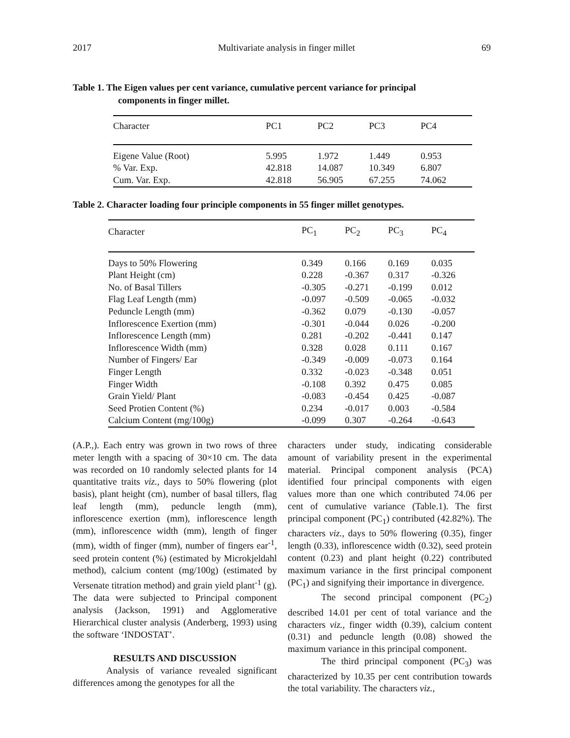2017 Multivariate analysis in finger millet 69
Table 1. The Eigen values per cent variance, cumulative percent variance for principal
components in finger millet.
| Character | PC1 | PC2 | PC3 | PC4 |
| --- | --- | --- | --- | --- |
| Eigene Value (Root) | 5.995 | 1.972 | 1.449 | 0.953 |
| % Var. Exp. | 42.818 | 14.087 | 10.349 | 6.807 |
| Cum. Var. Exp. | 42.818 | 56.905 | 67.255 | 74.062 |
Table 2. Character loading four principle components in 55 finger millet genotypes.
| Character | PC<sub>1</sub> | PC<sub>2</sub> | PC<sub>3</sub> | PC<sub>4</sub> |
| --- | --- | --- | --- | --- |
| Days to 50% Flowering | 0.349 | 0.166 | 0.169 | 0.035 |
| Plant Height (cm) | 0.228 | -0.367 | 0.317 | -0.326 |
| No. of Basal Tillers | -0.305 | -0.271 | -0.199 | 0.012 |
| Flag Leaf Length (mm) | -0.097 | -0.509 | -0.065 | -0.032 |
| Peduncle Length (mm) | -0.362 | 0.079 | -0.130 | -0.057 |
| Inflorescence Exertion (mm) | -0.301 | -0.044 | 0.026 | -0.200 |
| Inflorescence Length (mm) | 0.281 | -0.202 | -0.441 | 0.147 |
| Inflorescence Width (mm) | 0.328 | 0.028 | 0.111 | 0.167 |
| Number of Fingers/ Ear | -0.349 | -0.009 | -0.073 | 0.164 |
| Finger Length | 0.332 | -0.023 | -0.348 | 0.051 |
| Finger Width | -0.108 | 0.392 | 0.475 | 0.085 |
| Grain Yield/ Plant | -0.083 | -0.454 | 0.425 | -0.087 |
| Seed Protien Content (%) | 0.234 | -0.017 | 0.003 | -0.584 |
| Calcium Content (mg/100g) | -0.099 | 0.307 | -0.264 | -0.643 |
(A.P.,). Each entry was grown in two rows of three meter length with a spacing of 30×10 cm. The data was recorded on 10 randomly selected plants for 14 quantitative traits viz., days to 50% flowering (plot basis), plant height (cm), number of basal tillers, flag leaf length (mm), peduncle length (mm), inflorescence exertion (mm), inflorescence length (mm), inflorescence width (mm), length of finger (mm), width of finger (mm), number of fingers ear<sup>-1</sup>, seed protein content (%) (estimated by Microkjeldahl method), calcium content (mg/100g) (estimated by Versenate titration method) and grain yield plant<sup>-1</sup> (g). The data were subjected to Principal component analysis (Jackson, 1991) and Agglomerative Hierarchical cluster analysis (Anderberg, 1993) using the software ‘INDOSTAT’.
RESULTS AND DISCUSSION
Analysis of variance revealed significant differences among the genotypes for all the
characters under study, indicating considerable amount of variability present in the experimental material. Principal component analysis (PCA) identified four principal components with eigen values more than one which contributed 74.06 per cent of cumulative variance (Table.1). The first principal component (PC<sub>1</sub>) contributed (42.82%). The characters viz., days to 50% flowering (0.35), finger length (0.33), inflorescence width (0.32), seed protein content (0.23) and plant height (0.22) contributed maximum variance in the first principal component (PC<sub>1</sub>) and signifying their importance in divergence.
The second principal component (PC<sub>2</sub>) described 14.01 per cent of total variance and the characters viz., finger width (0.39), calcium content (0.31) and peduncle length (0.08) showed the maximum variance in this principal component.
The third principal component (PC<sub>3</sub>) was characterized by 10.35 per cent contribution towards the total variability. The characters viz.,